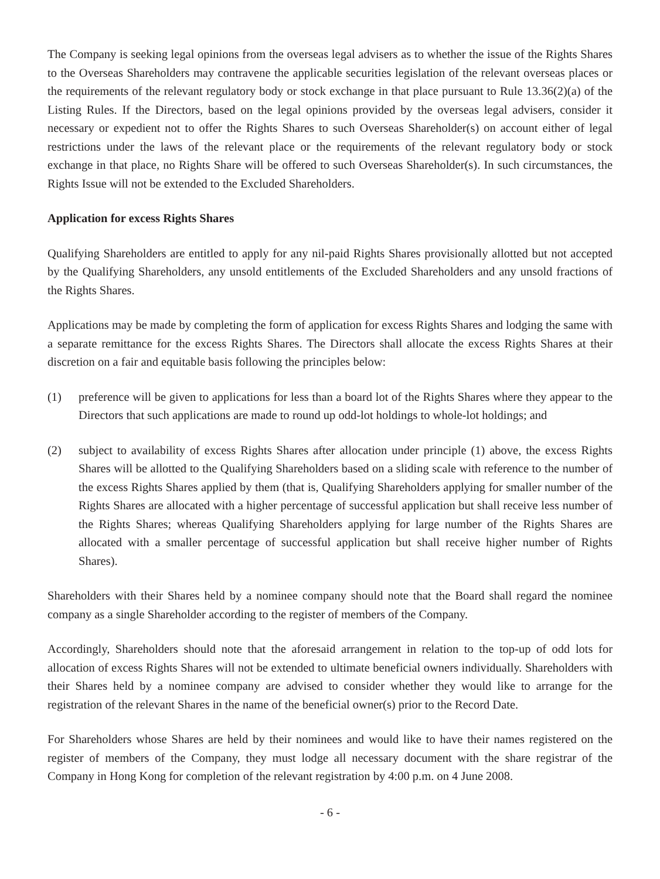The Company is seeking legal opinions from the overseas legal advisers as to whether the issue of the Rights Shares to the Overseas Shareholders may contravene the applicable securities legislation of the relevant overseas places or the requirements of the relevant regulatory body or stock exchange in that place pursuant to Rule 13.36(2)(a) of the Listing Rules. If the Directors, based on the legal opinions provided by the overseas legal advisers, consider it necessary or expedient not to offer the Rights Shares to such Overseas Shareholder(s) on account either of legal restrictions under the laws of the relevant place or the requirements of the relevant regulatory body or stock exchange in that place, no Rights Share will be offered to such Overseas Shareholder(s). In such circumstances, the Rights Issue will not be extended to the Excluded Shareholders.
Application for excess Rights Shares
Qualifying Shareholders are entitled to apply for any nil-paid Rights Shares provisionally allotted but not accepted by the Qualifying Shareholders, any unsold entitlements of the Excluded Shareholders and any unsold fractions of the Rights Shares.
Applications may be made by completing the form of application for excess Rights Shares and lodging the same with a separate remittance for the excess Rights Shares. The Directors shall allocate the excess Rights Shares at their discretion on a fair and equitable basis following the principles below:
(1) preference will be given to applications for less than a board lot of the Rights Shares where they appear to the Directors that such applications are made to round up odd-lot holdings to whole-lot holdings; and
(2) subject to availability of excess Rights Shares after allocation under principle (1) above, the excess Rights Shares will be allotted to the Qualifying Shareholders based on a sliding scale with reference to the number of the excess Rights Shares applied by them (that is, Qualifying Shareholders applying for smaller number of the Rights Shares are allocated with a higher percentage of successful application but shall receive less number of the Rights Shares; whereas Qualifying Shareholders applying for large number of the Rights Shares are allocated with a smaller percentage of successful application but shall receive higher number of Rights Shares).
Shareholders with their Shares held by a nominee company should note that the Board shall regard the nominee company as a single Shareholder according to the register of members of the Company.
Accordingly, Shareholders should note that the aforesaid arrangement in relation to the top-up of odd lots for allocation of excess Rights Shares will not be extended to ultimate beneficial owners individually. Shareholders with their Shares held by a nominee company are advised to consider whether they would like to arrange for the registration of the relevant Shares in the name of the beneficial owner(s) prior to the Record Date.
For Shareholders whose Shares are held by their nominees and would like to have their names registered on the register of members of the Company, they must lodge all necessary document with the share registrar of the Company in Hong Kong for completion of the relevant registration by 4:00 p.m. on 4 June 2008.
- 6 -